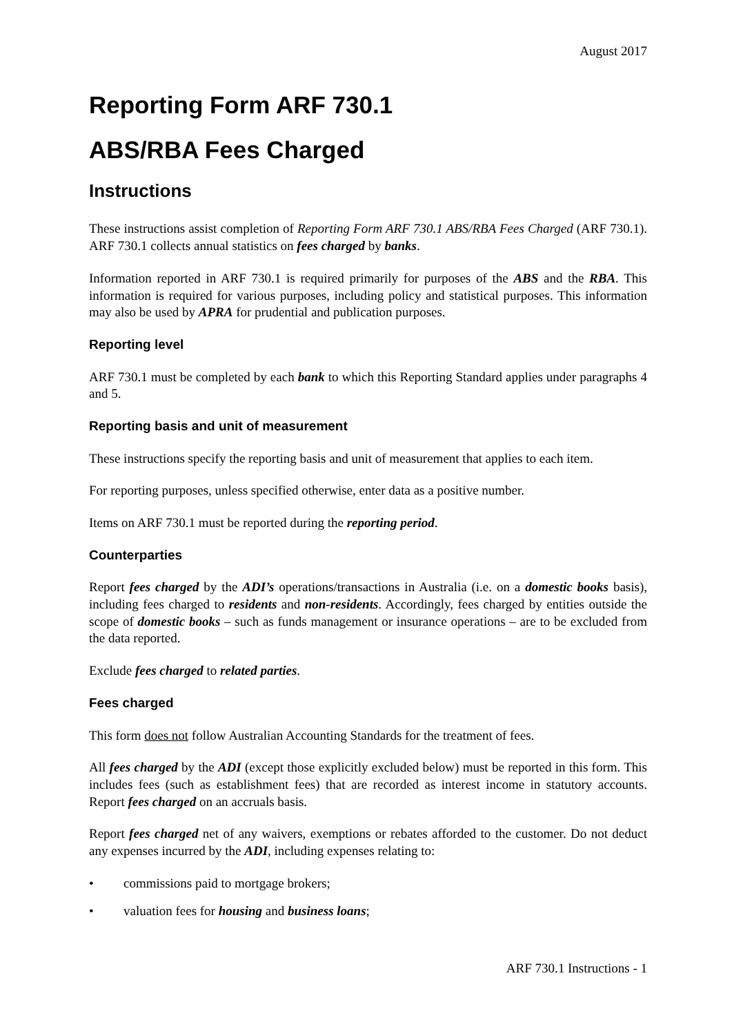August 2017
Reporting Form ARF 730.1
ABS/RBA Fees Charged
Instructions
These instructions assist completion of Reporting Form ARF 730.1 ABS/RBA Fees Charged (ARF 730.1). ARF 730.1 collects annual statistics on fees charged by banks.
Information reported in ARF 730.1 is required primarily for purposes of the ABS and the RBA. This information is required for various purposes, including policy and statistical purposes. This information may also be used by APRA for prudential and publication purposes.
Reporting level
ARF 730.1 must be completed by each bank to which this Reporting Standard applies under paragraphs 4 and 5.
Reporting basis and unit of measurement
These instructions specify the reporting basis and unit of measurement that applies to each item.
For reporting purposes, unless specified otherwise, enter data as a positive number.
Items on ARF 730.1 must be reported during the reporting period.
Counterparties
Report fees charged by the ADI’s operations/transactions in Australia (i.e. on a domestic books basis), including fees charged to residents and non-residents. Accordingly, fees charged by entities outside the scope of domestic books – such as funds management or insurance operations – are to be excluded from the data reported.
Exclude fees charged to related parties.
Fees charged
This form does not follow Australian Accounting Standards for the treatment of fees.
All fees charged by the ADI (except those explicitly excluded below) must be reported in this form. This includes fees (such as establishment fees) that are recorded as interest income in statutory accounts. Report fees charged on an accruals basis.
Report fees charged net of any waivers, exemptions or rebates afforded to the customer. Do not deduct any expenses incurred by the ADI, including expenses relating to:
• commissions paid to mortgage brokers;
• valuation fees for housing and business loans;
ARF 730.1 Instructions - 1